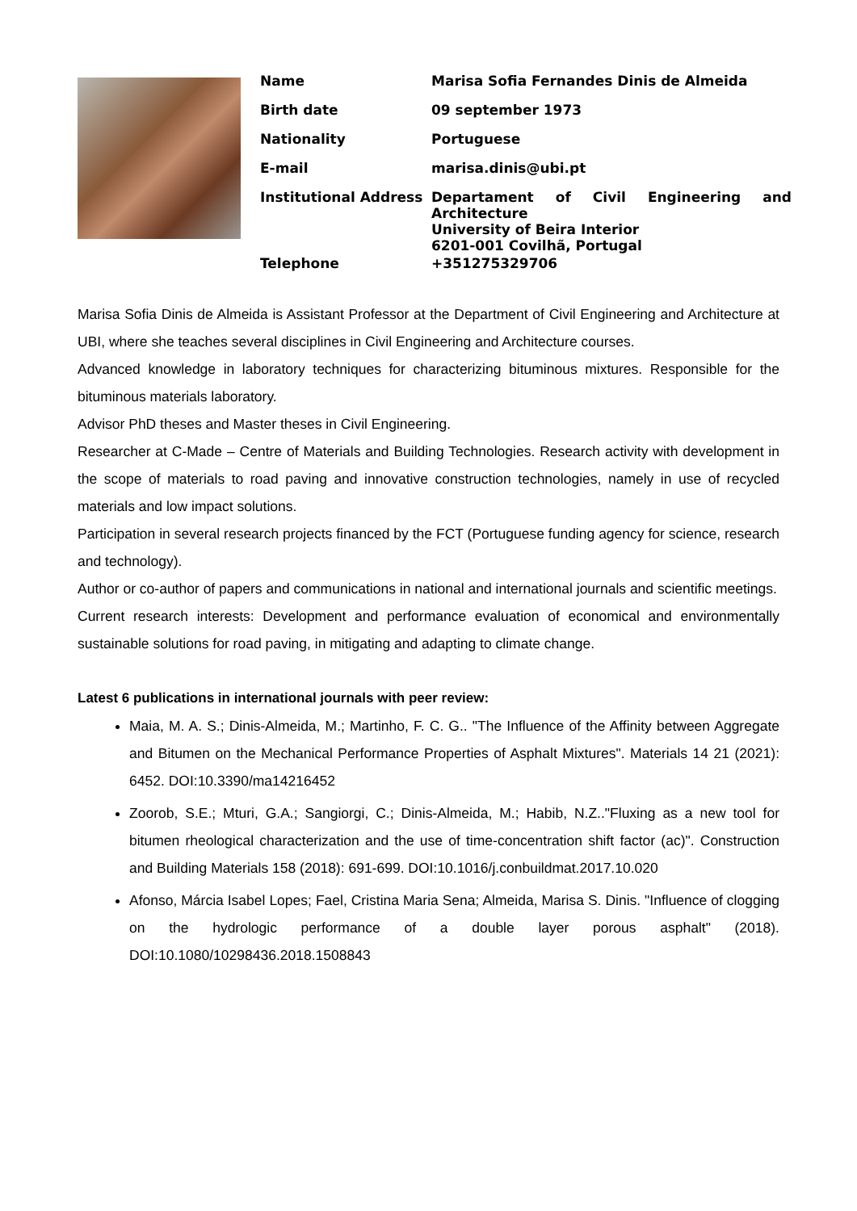| Name | Marisa Sofia Fernandes Dinis de Almeida |
| Birth date | 09 september 1973 |
| Nationality | Portuguese |
| E-mail | marisa.dinis@ubi.pt |
| Institutional Address | Departament of Civil Engineering and Architecture University of Beira Interior 6201-001 Covilhã, Portugal |
| Telephone | +351275329706 |
Marisa Sofia Dinis de Almeida is Assistant Professor at the Department of Civil Engineering and Architecture at UBI, where she teaches several disciplines in Civil Engineering and Architecture courses.
Advanced knowledge in laboratory techniques for characterizing bituminous mixtures. Responsible for the bituminous materials laboratory.
Advisor PhD theses and Master theses in Civil Engineering.
Researcher at C-Made – Centre of Materials and Building Technologies. Research activity with development in the scope of materials to road paving and innovative construction technologies, namely in use of recycled materials and low impact solutions.
Participation in several research projects financed by the FCT (Portuguese funding agency for science, research and technology).
Author or co-author of papers and communications in national and international journals and scientific meetings.
Current research interests: Development and performance evaluation of economical and environmentally sustainable solutions for road paving, in mitigating and adapting to climate change.
Latest 6 publications in international journals with peer review:
Maia, M. A. S.; Dinis-Almeida, M.; Martinho, F. C. G.. "The Influence of the Affinity between Aggregate and Bitumen on the Mechanical Performance Properties of Asphalt Mixtures". Materials 14 21 (2021): 6452. DOI:10.3390/ma14216452
Zoorob, S.E.; Mturi, G.A.; Sangiorgi, C.; Dinis-Almeida, M.; Habib, N.Z.."Fluxing as a new tool for bitumen rheological characterization and the use of time-concentration shift factor (ac)". Construction and Building Materials 158 (2018): 691-699. DOI:10.1016/j.conbuildmat.2017.10.020
Afonso, Márcia Isabel Lopes; Fael, Cristina Maria Sena; Almeida, Marisa S. Dinis. "Influence of clogging on the hydrologic performance of a double layer porous asphalt" (2018). DOI:10.1080/10298436.2018.1508843